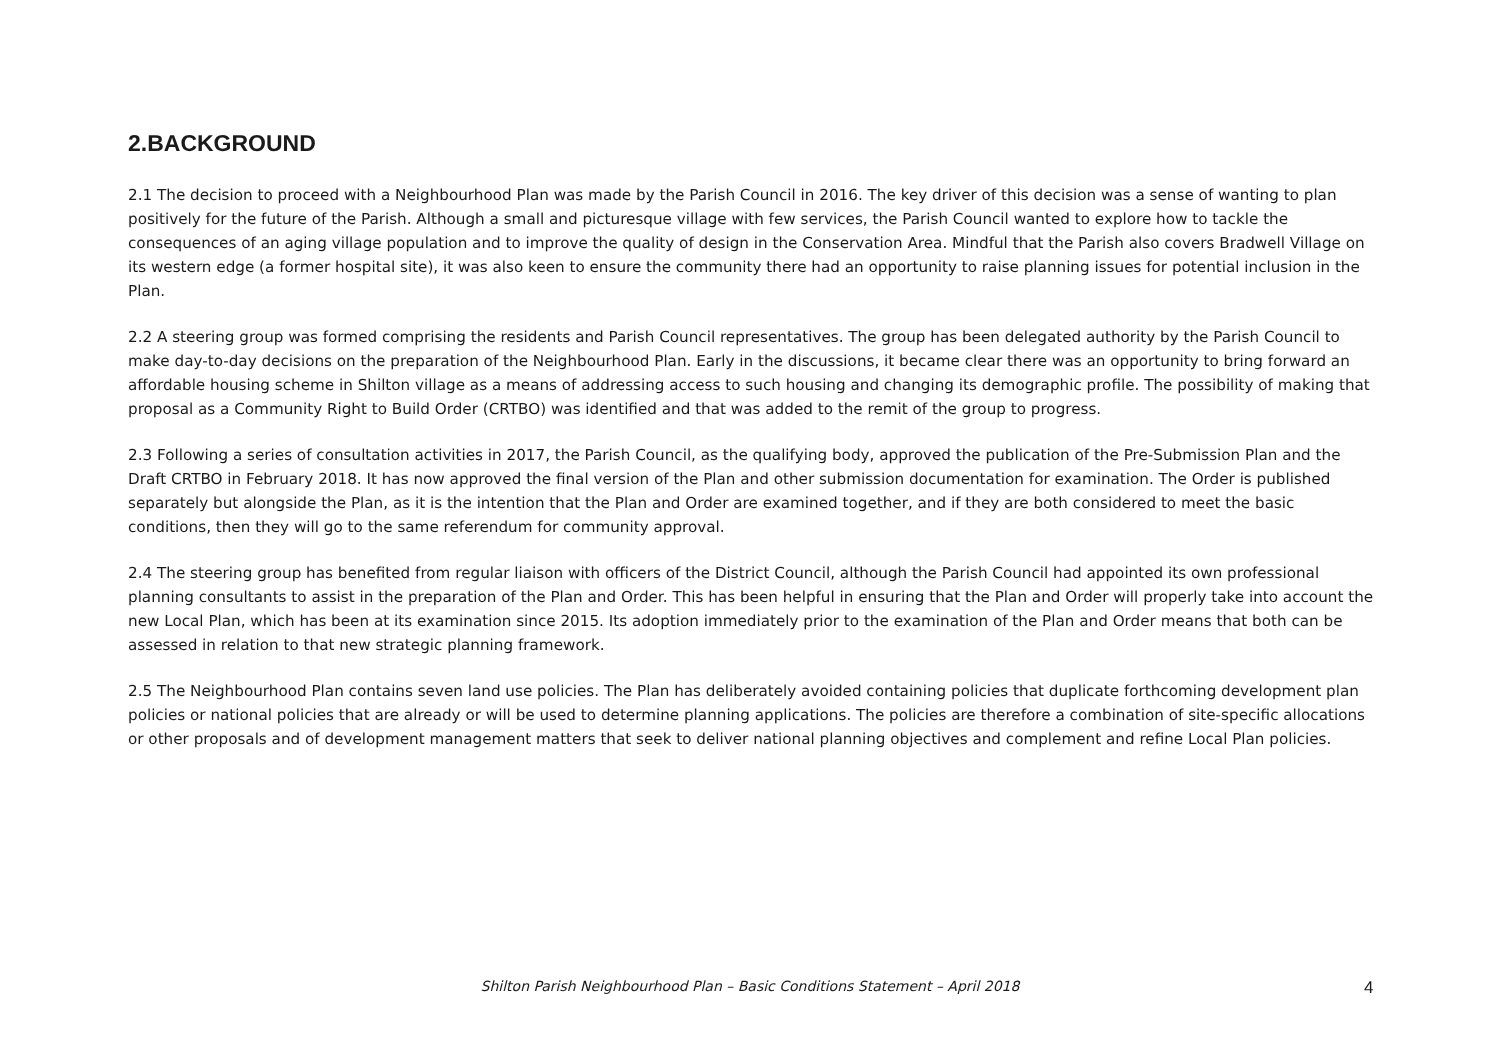2.BACKGROUND
2.1 The decision to proceed with a Neighbourhood Plan was made by the Parish Council in 2016. The key driver of this decision was a sense of wanting to plan positively for the future of the Parish. Although a small and picturesque village with few services, the Parish Council wanted to explore how to tackle the consequences of an aging village population and to improve the quality of design in the Conservation Area. Mindful that the Parish also covers Bradwell Village on its western edge (a former hospital site), it was also keen to ensure the community there had an opportunity to raise planning issues for potential inclusion in the Plan.
2.2 A steering group was formed comprising the residents and Parish Council representatives. The group has been delegated authority by the Parish Council to make day-to-day decisions on the preparation of the Neighbourhood Plan. Early in the discussions, it became clear there was an opportunity to bring forward an affordable housing scheme in Shilton village as a means of addressing access to such housing and changing its demographic profile. The possibility of making that proposal as a Community Right to Build Order (CRTBO) was identified and that was added to the remit of the group to progress.
2.3 Following a series of consultation activities in 2017, the Parish Council, as the qualifying body, approved the publication of the Pre-Submission Plan and the Draft CRTBO in February 2018. It has now approved the final version of the Plan and other submission documentation for examination. The Order is published separately but alongside the Plan, as it is the intention that the Plan and Order are examined together, and if they are both considered to meet the basic conditions, then they will go to the same referendum for community approval.
2.4 The steering group has benefited from regular liaison with officers of the District Council, although the Parish Council had appointed its own professional planning consultants to assist in the preparation of the Plan and Order. This has been helpful in ensuring that the Plan and Order will properly take into account the new Local Plan, which has been at its examination since 2015. Its adoption immediately prior to the examination of the Plan and Order means that both can be assessed in relation to that new strategic planning framework.
2.5 The Neighbourhood Plan contains seven land use policies. The Plan has deliberately avoided containing policies that duplicate forthcoming development plan policies or national policies that are already or will be used to determine planning applications. The policies are therefore a combination of site-specific allocations or other proposals and of development management matters that seek to deliver national planning objectives and complement and refine Local Plan policies.
Shilton Parish Neighbourhood Plan – Basic Conditions Statement – April 2018 4